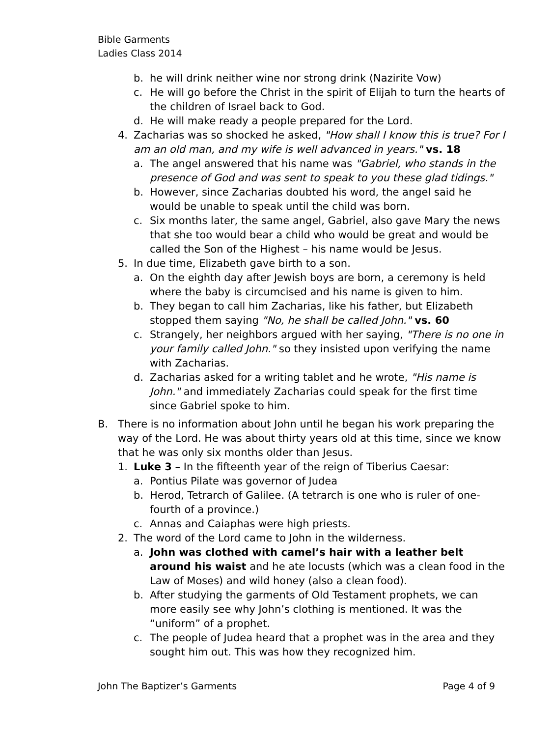Bible Garments
Ladies Class 2014
b. he will drink neither wine nor strong drink (Nazirite Vow)
c. He will go before the Christ in the spirit of Elijah to turn the hearts of the children of Israel back to God.
d. He will make ready a people prepared for the Lord.
4. Zacharias was so shocked he asked, "How shall I know this is true? For I am an old man, and my wife is well advanced in years." vs. 18
a. The angel answered that his name was "Gabriel, who stands in the presence of God and was sent to speak to you these glad tidings."
b. However, since Zacharias doubted his word, the angel said he would be unable to speak until the child was born.
c. Six months later, the same angel, Gabriel, also gave Mary the news that she too would bear a child who would be great and would be called the Son of the Highest – his name would be Jesus.
5. In due time, Elizabeth gave birth to a son.
a. On the eighth day after Jewish boys are born, a ceremony is held where the baby is circumcised and his name is given to him.
b. They began to call him Zacharias, like his father, but Elizabeth stopped them saying "No, he shall be called John." vs. 60
c. Strangely, her neighbors argued with her saying, "There is no one in your family called John." so they insisted upon verifying the name with Zacharias.
d. Zacharias asked for a writing tablet and he wrote, "His name is John." and immediately Zacharias could speak for the first time since Gabriel spoke to him.
B. There is no information about John until he began his work preparing the way of the Lord. He was about thirty years old at this time, since we know that he was only six months older than Jesus.
1. Luke 3 – In the fifteenth year of the reign of Tiberius Caesar:
a. Pontius Pilate was governor of Judea
b. Herod, Tetrarch of Galilee. (A tetrarch is one who is ruler of one-fourth of a province.)
c. Annas and Caiaphas were high priests.
2. The word of the Lord came to John in the wilderness.
a. John was clothed with camel’s hair with a leather belt around his waist and he ate locusts (which was a clean food in the Law of Moses) and wild honey (also a clean food).
b. After studying the garments of Old Testament prophets, we can more easily see why John’s clothing is mentioned. It was the “uniform” of a prophet.
c. The people of Judea heard that a prophet was in the area and they sought him out. This was how they recognized him.
John The Baptizer’s Garments Page 4 of 9